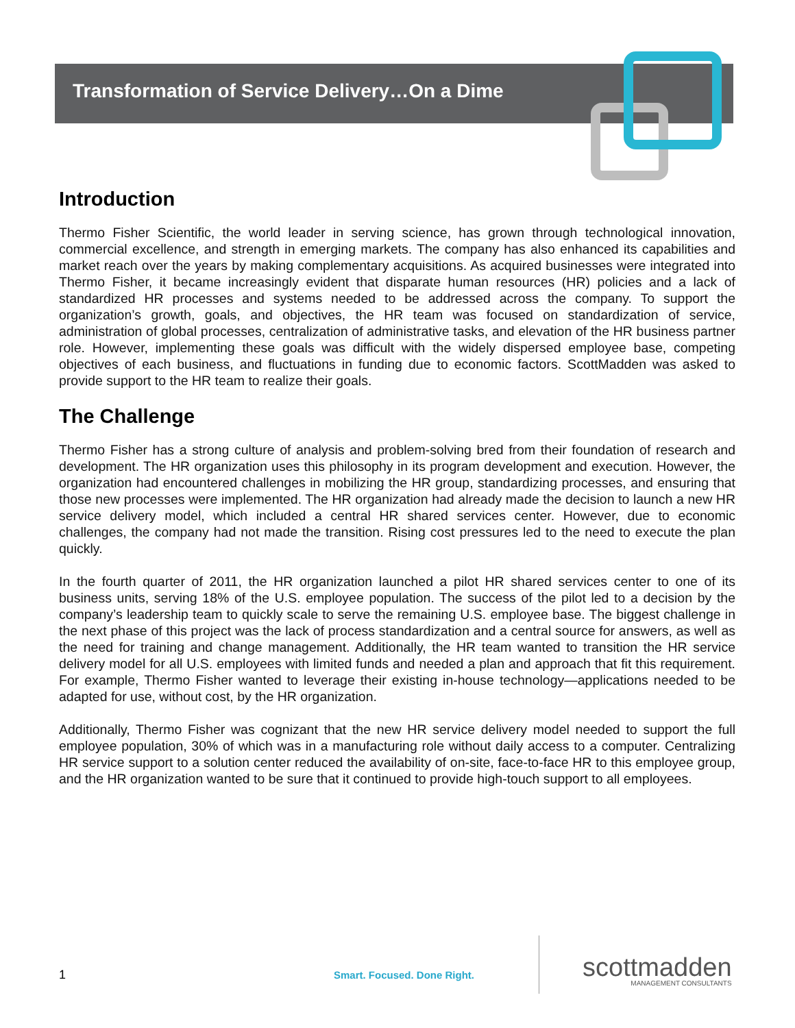Transformation of Service Delivery…On a Dime
Introduction
Thermo Fisher Scientific, the world leader in serving science, has grown through technological innovation, commercial excellence, and strength in emerging markets. The company has also enhanced its capabilities and market reach over the years by making complementary acquisitions. As acquired businesses were integrated into Thermo Fisher, it became increasingly evident that disparate human resources (HR) policies and a lack of standardized HR processes and systems needed to be addressed across the company. To support the organization’s growth, goals, and objectives, the HR team was focused on standardization of service, administration of global processes, centralization of administrative tasks, and elevation of the HR business partner role. However, implementing these goals was difficult with the widely dispersed employee base, competing objectives of each business, and fluctuations in funding due to economic factors. ScottMadden was asked to provide support to the HR team to realize their goals.
The Challenge
Thermo Fisher has a strong culture of analysis and problem-solving bred from their foundation of research and development. The HR organization uses this philosophy in its program development and execution. However, the organization had encountered challenges in mobilizing the HR group, standardizing processes, and ensuring that those new processes were implemented. The HR organization had already made the decision to launch a new HR service delivery model, which included a central HR shared services center. However, due to economic challenges, the company had not made the transition. Rising cost pressures led to the need to execute the plan quickly.
In the fourth quarter of 2011, the HR organization launched a pilot HR shared services center to one of its business units, serving 18% of the U.S. employee population. The success of the pilot led to a decision by the company’s leadership team to quickly scale to serve the remaining U.S. employee base. The biggest challenge in the next phase of this project was the lack of process standardization and a central source for answers, as well as the need for training and change management. Additionally, the HR team wanted to transition the HR service delivery model for all U.S. employees with limited funds and needed a plan and approach that fit this requirement. For example, Thermo Fisher wanted to leverage their existing in-house technology—applications needed to be adapted for use, without cost, by the HR organization.
Additionally, Thermo Fisher was cognizant that the new HR service delivery model needed to support the full employee population, 30% of which was in a manufacturing role without daily access to a computer. Centralizing HR service support to a solution center reduced the availability of on-site, face-to-face HR to this employee group, and the HR organization wanted to be sure that it continued to provide high-touch support to all employees.
1 Smart. Focused. Done Right.
scottmadden
MANAGEMENT CONSULTANTS